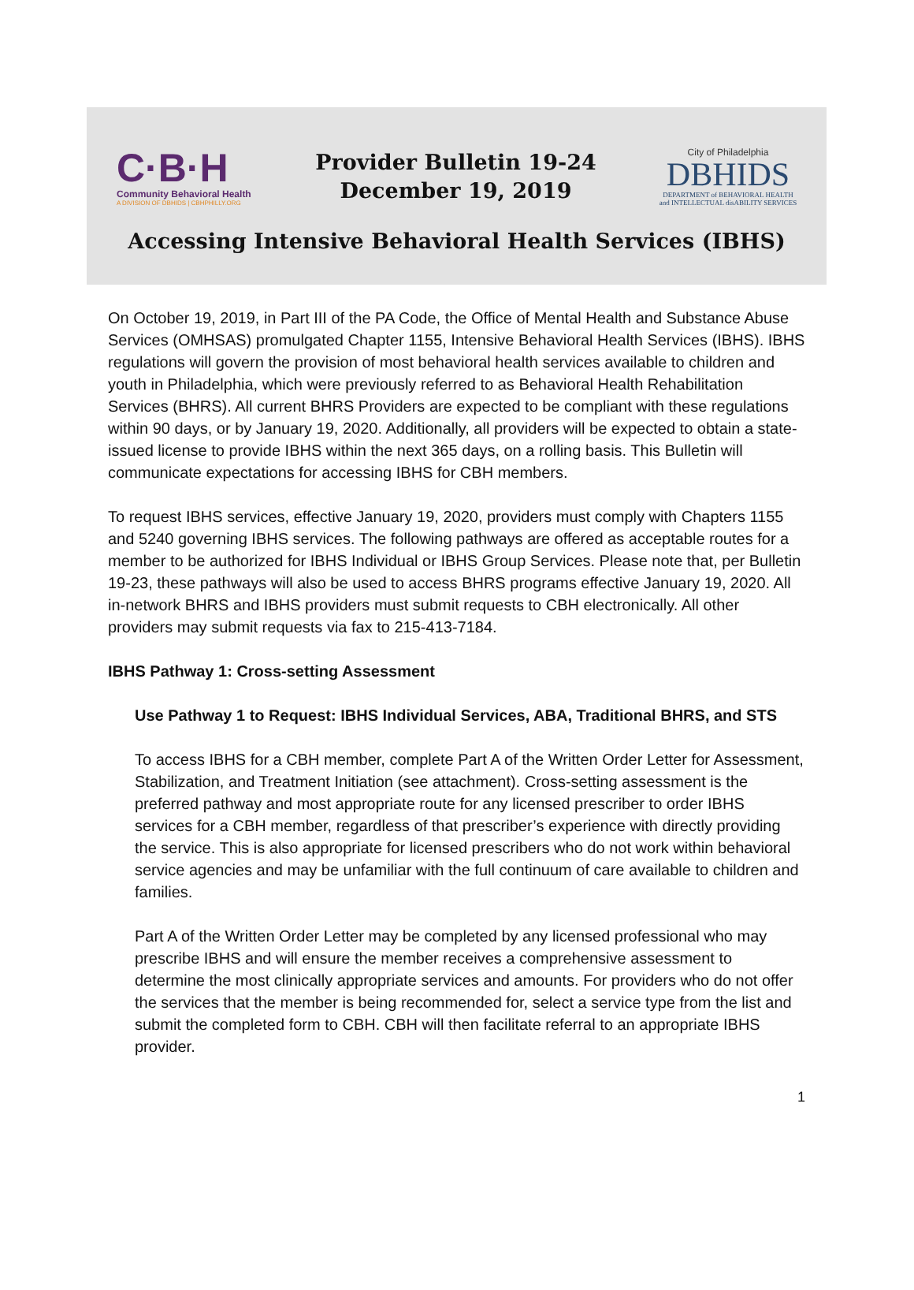C·B·H
Community Behavioral Health
A DIVISION OF DBHIDS | CBHPHILLY.ORG
Provider Bulletin 19-24
December 19, 2019
City of Philadelphia
DBHIDS
DEPARTMENT of BEHAVIORAL HEALTH
and INTELLECTUAL disABILITY SERVICES
Accessing Intensive Behavioral Health Services (IBHS)
On October 19, 2019, in Part III of the PA Code, the Office of Mental Health and Substance Abuse Services (OMHSAS) promulgated Chapter 1155, Intensive Behavioral Health Services (IBHS). IBHS regulations will govern the provision of most behavioral health services available to children and youth in Philadelphia, which were previously referred to as Behavioral Health Rehabilitation Services (BHRS). All current BHRS Providers are expected to be compliant with these regulations within 90 days, or by January 19, 2020. Additionally, all providers will be expected to obtain a state-issued license to provide IBHS within the next 365 days, on a rolling basis. This Bulletin will communicate expectations for accessing IBHS for CBH members.
To request IBHS services, effective January 19, 2020, providers must comply with Chapters 1155 and 5240 governing IBHS services. The following pathways are offered as acceptable routes for a member to be authorized for IBHS Individual or IBHS Group Services. Please note that, per Bulletin 19-23, these pathways will also be used to access BHRS programs effective January 19, 2020. All in-network BHRS and IBHS providers must submit requests to CBH electronically. All other providers may submit requests via fax to 215-413-7184.
IBHS Pathway 1: Cross-setting Assessment
Use Pathway 1 to Request: IBHS Individual Services, ABA, Traditional BHRS, and STS
To access IBHS for a CBH member, complete Part A of the Written Order Letter for Assessment, Stabilization, and Treatment Initiation (see attachment). Cross-setting assessment is the preferred pathway and most appropriate route for any licensed prescriber to order IBHS services for a CBH member, regardless of that prescriber’s experience with directly providing the service. This is also appropriate for licensed prescribers who do not work within behavioral service agencies and may be unfamiliar with the full continuum of care available to children and families.
Part A of the Written Order Letter may be completed by any licensed professional who may prescribe IBHS and will ensure the member receives a comprehensive assessment to determine the most clinically appropriate services and amounts. For providers who do not offer the services that the member is being recommended for, select a service type from the list and submit the completed form to CBH. CBH will then facilitate referral to an appropriate IBHS provider.
1